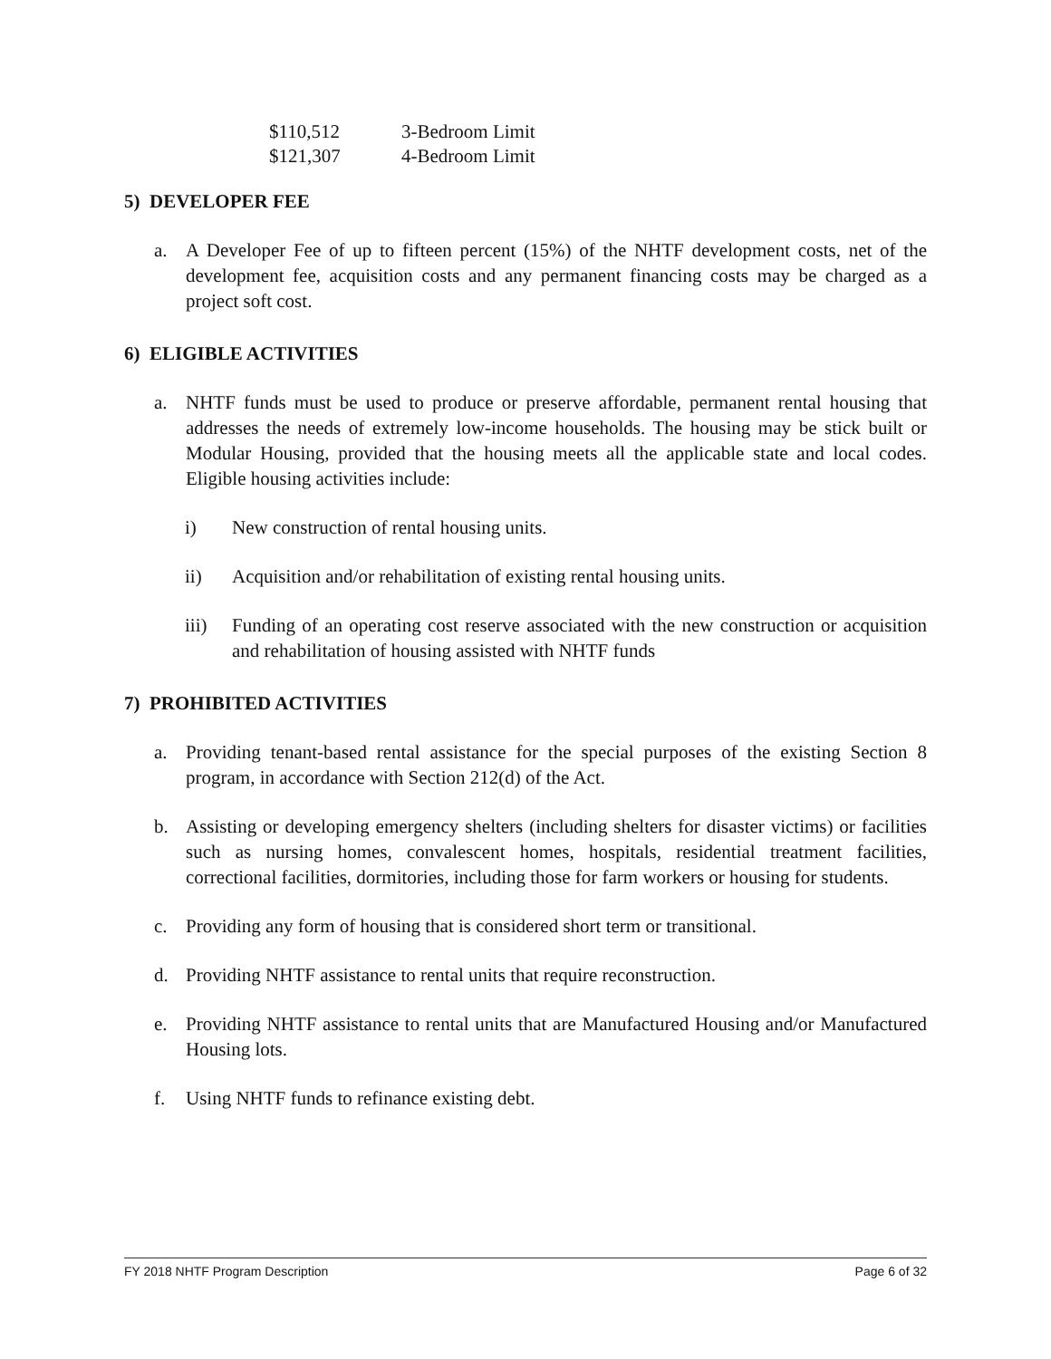| $110,512 | 3-Bedroom Limit |
| $121,307 | 4-Bedroom Limit |
5) DEVELOPER FEE
a. A Developer Fee of up to fifteen percent (15%) of the NHTF development costs, net of the development fee, acquisition costs and any permanent financing costs may be charged as a project soft cost.
6) ELIGIBLE ACTIVITIES
a. NHTF funds must be used to produce or preserve affordable, permanent rental housing that addresses the needs of extremely low-income households. The housing may be stick built or Modular Housing, provided that the housing meets all the applicable state and local codes. Eligible housing activities include:
i) New construction of rental housing units.
ii) Acquisition and/or rehabilitation of existing rental housing units.
iii) Funding of an operating cost reserve associated with the new construction or acquisition and rehabilitation of housing assisted with NHTF funds
7) PROHIBITED ACTIVITIES
a. Providing tenant-based rental assistance for the special purposes of the existing Section 8 program, in accordance with Section 212(d) of the Act.
b. Assisting or developing emergency shelters (including shelters for disaster victims) or facilities such as nursing homes, convalescent homes, hospitals, residential treatment facilities, correctional facilities, dormitories, including those for farm workers or housing for students.
c. Providing any form of housing that is considered short term or transitional.
d. Providing NHTF assistance to rental units that require reconstruction.
e. Providing NHTF assistance to rental units that are Manufactured Housing and/or Manufactured Housing lots.
f. Using NHTF funds to refinance existing debt.
FY 2018 NHTF Program Description Page 6 of 32